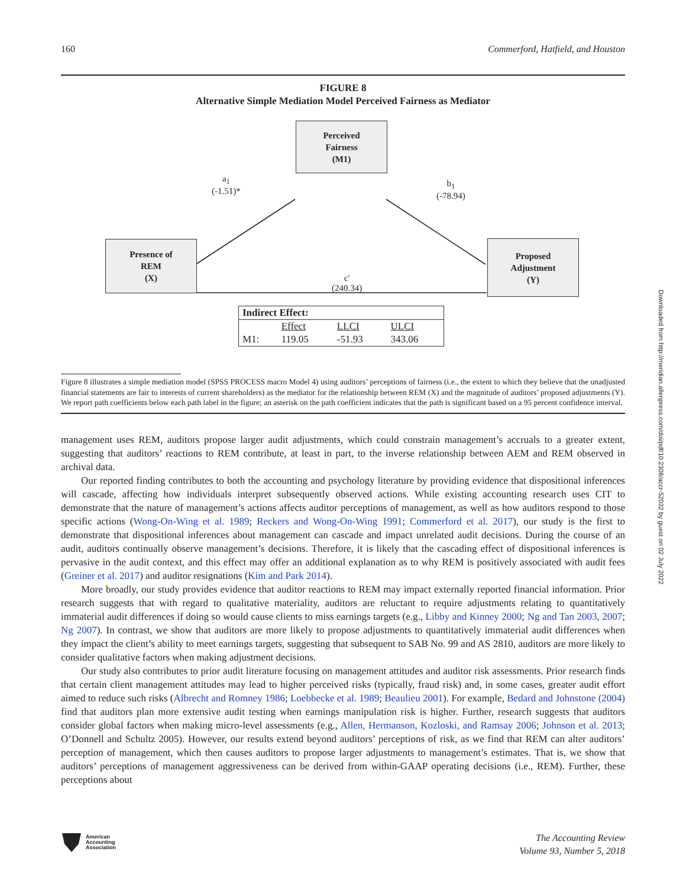160 Commerford, Hatfield, and Houston
FIGURE 8
Alternative Simple Mediation Model Perceived Fairness as Mediator
Perceived
Fairness
(M1)
Presence of
REM
(X)
Proposed
Adjustment
(Y)
a<sub>1</sub>
(-1.51)*
b<sub>1</sub>
(-78.94)
c'
(240.34)
| Indirect Effect: | | | |
| --- | --- | --- | --- |
| | Effect | LLCI | ULCI |
| M1: | 119.05 | -51.93 | 343.06 |
Figure 8 illustrates a simple mediation model (SPSS PROCESS macro Model 4) using auditors’ perceptions of fairness (i.e., the extent to which they believe that the unadjusted financial statements are fair to interests of current shareholders) as the mediator for the relationship between REM (X) and the magnitude of auditors’ proposed adjustments (Y). We report path coefficients below each path label in the figure; an asterisk on the path coefficient indicates that the path is significant based on a 95 percent confidence interval.
management uses REM, auditors propose larger audit adjustments, which could constrain management’s accruals to a greater extent, suggesting that auditors’ reactions to REM contribute, at least in part, to the inverse relationship between AEM and REM observed in archival data.
Our reported finding contributes to both the accounting and psychology literature by providing evidence that dispositional inferences will cascade, affecting how individuals interpret subsequently observed actions. While existing accounting research uses CIT to demonstrate that the nature of management’s actions affects auditor perceptions of management, as well as how auditors respond to those specific actions (Wong-On-Wing et al. 1989; Reckers and Wong-On-Wing 1991; Commerford et al. 2017), our study is the first to demonstrate that dispositional inferences about management can cascade and impact unrelated audit decisions. During the course of an audit, auditors continually observe management’s decisions. Therefore, it is likely that the cascading effect of dispositional inferences is pervasive in the audit context, and this effect may offer an additional explanation as to why REM is positively associated with audit fees (Greiner et al. 2017) and auditor resignations (Kim and Park 2014).
More broadly, our study provides evidence that auditor reactions to REM may impact externally reported financial information. Prior research suggests that with regard to qualitative materiality, auditors are reluctant to require adjustments relating to quantitatively immaterial audit differences if doing so would cause clients to miss earnings targets (e.g., Libby and Kinney 2000; Ng and Tan 2003, 2007; Ng 2007). In contrast, we show that auditors are more likely to propose adjustments to quantitatively immaterial audit differences when they impact the client’s ability to meet earnings targets, suggesting that subsequent to SAB No. 99 and AS 2810, auditors are more likely to consider qualitative factors when making adjustment decisions.
Our study also contributes to prior audit literature focusing on management attitudes and auditor risk assessments. Prior research finds that certain client management attitudes may lead to higher perceived risks (typically, fraud risk) and, in some cases, greater audit effort aimed to reduce such risks (Albrecht and Romney 1986; Loebbecke et al. 1989; Beaulieu 2001). For example, Bedard and Johnstone (2004) find that auditors plan more extensive audit testing when earnings manipulation risk is higher. Further, research suggests that auditors consider global factors when making micro-level assessments (e.g., Allen, Hermanson, Kozloski, and Ramsay 2006; Johnson et al. 2013; O’Donnell and Schultz 2005). However, our results extend beyond auditors’ perceptions of risk, as we find that REM can alter auditors’ perception of management, which then causes auditors to propose larger adjustments to management’s estimates. That is, we show that auditors’ perceptions of management aggressiveness can be derived from within-GAAP operating decisions (i.e., REM). Further, these perceptions about
Downloaded from http://meridian.allenpress.com/doi/pdf/10.2308/accr-52032 by guest on 02 July 2022
American
Accounting
Association
The Accounting Review
Volume 93, Number 5, 2018